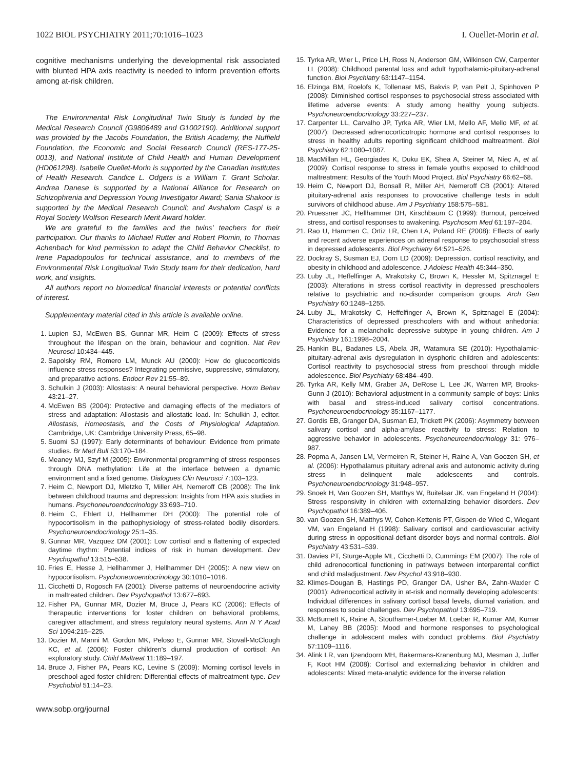1022 BIOL PSYCHIATRY 2011;70:1016–1023 I. Ouellet-Morin et al.
cognitive mechanisms underlying the developmental risk associated with blunted HPA axis reactivity is needed to inform prevention efforts among at-risk children.
The Environmental Risk Longitudinal Twin Study is funded by the Medical Research Council (G9806489 and G1002190). Additional support was provided by the Jacobs Foundation, the British Academy, the Nuffield Foundation, the Economic and Social Research Council (RES-177-25-0013), and National Institute of Child Health and Human Development (HD061298). Isabelle Ouellet-Morin is supported by the Canadian Institutes of Health Research. Candice L. Odgers is a William T. Grant Scholar. Andrea Danese is supported by a National Alliance for Research on Schizophrenia and Depression Young Investigator Award; Sania Shakoor is supported by the Medical Research Council; and Avshalom Caspi is a Royal Society Wolfson Research Merit Award holder.
We are grateful to the families and the twins' teachers for their participation. Our thanks to Michael Rutter and Robert Plomin, to Thomas Achenbach for kind permission to adapt the Child Behavior Checklist, to Irene Papadopoulos for technical assistance, and to members of the Environmental Risk Longitudinal Twin Study team for their dedication, hard work, and insights.
All authors report no biomedical financial interests or potential conflicts of interest.
Supplementary material cited in this article is available online.
1. Lupien SJ, McEwen BS, Gunnar MR, Heim C (2009): Effects of stress throughout the lifespan on the brain, behaviour and cognition. Nat Rev Neurosci 10:434–445.
2. Sapolsky RM, Romero LM, Munck AU (2000): How do glucocorticoids influence stress responses? Integrating permissive, suppressive, stimulatory, and preparative actions. Endocr Rev 21:55–89.
3. Schulkin J (2003): Allostasis: A neural behavioral perspective. Horm Behav 43:21–27.
4. McEwen BS (2004): Protective and damaging effects of the mediators of stress and adaptation: Allostasis and allostatic load. In: Schulkin J, editor. Allostasis, Homeostasis, and the Costs of Physiological Adaptation. Cambridge, UK: Cambridge University Press, 65–98.
5. Suomi SJ (1997): Early determinants of behaviour: Evidence from primate studies. Br Med Bull 53:170–184.
6. Meaney MJ, Szyf M (2005): Environmental programming of stress responses through DNA methylation: Life at the interface between a dynamic environment and a fixed genome. Dialogues Clin Neurosci 7:103–123.
7. Heim C, Newport DJ, Mletzko T, Miller AH, Nemeroff CB (2008): The link between childhood trauma and depression: Insights from HPA axis studies in humans. Psychoneuroendocrinology 33:693–710.
8. Heim C, Ehlert U, Hellhammer DH (2000): The potential role of hypocortisolism in the pathophysiology of stress-related bodily disorders. Psychoneuroendocrinology 25:1–35.
9. Gunnar MR, Vazquez DM (2001): Low cortisol and a flattening of expected daytime rhythm: Potential indices of risk in human development. Dev Psychopathol 13:515–538.
10. Fries E, Hesse J, Hellhammer J, Hellhammer DH (2005): A new view on hypocortisolism. Psychoneuroendocrinology 30:1010–1016.
11. Cicchetti D, Rogosch FA (2001): Diverse patterns of neuroendocrine activity in maltreated children. Dev Psychopathol 13:677–693.
12. Fisher PA, Gunnar MR, Dozier M, Bruce J, Pears KC (2006): Effects of therapeutic interventions for foster children on behavioral problems, caregiver attachment, and stress regulatory neural systems. Ann N Y Acad Sci 1094:215–225.
13. Dozier M, Manni M, Gordon MK, Peloso E, Gunnar MR, Stovall-McClough KC, et al. (2006): Foster children's diurnal production of cortisol: An exploratory study. Child Maltreat 11:189–197.
14. Bruce J, Fisher PA, Pears KC, Levine S (2009): Morning cortisol levels in preschool-aged foster children: Differential effects of maltreatment type. Dev Psychobiol 51:14–23.
www.sobp.org/journal
15. Tyrka AR, Wier L, Price LH, Ross N, Anderson GM, Wilkinson CW, Carpenter LL (2008): Childhood parental loss and adult hypothalamic-pituitary-adrenal function. Biol Psychiatry 63:1147–1154.
16. Elzinga BM, Roelofs K, Tollenaar MS, Bakvis P, van Pelt J, Spinhoven P (2008): Diminished cortisol responses to psychosocial stress associated with lifetime adverse events: A study among healthy young subjects. Psychoneuroendocrinology 33:227–237.
17. Carpenter LL, Carvalho JP, Tyrka AR, Wier LM, Mello AF, Mello MF, et al. (2007): Decreased adrenocorticotropic hormone and cortisol responses to stress in healthy adults reporting significant childhood maltreatment. Biol Psychiatry 62:1080–1087.
18. MacMillan HL, Georgiades K, Duku EK, Shea A, Steiner M, Niec A, et al. (2009): Cortisol response to stress in female youths exposed to childhood maltreatment: Results of the Youth Mood Project. Biol Psychiatry 66:62–68.
19. Heim C, Newport DJ, Bonsall R, Miller AH, Nemeroff CB (2001): Altered pituitary-adrenal axis responses to provocative challenge tests in adult survivors of childhood abuse. Am J Psychiatry 158:575–581.
20. Pruessner JC, Hellhammer DH, Kirschbaum C (1999): Burnout, perceived stress, and cortisol responses to awakening. Psychosom Med 61:197–204.
21. Rao U, Hammen C, Ortiz LR, Chen LA, Poland RE (2008): Effects of early and recent adverse experiences on adrenal response to psychosocial stress in depressed adolescents. Biol Psychiatry 64:521–526.
22. Dockray S, Susman EJ, Dorn LD (2009): Depression, cortisol reactivity, and obesity in childhood and adolescence. J Adolesc Health 45:344–350.
23. Luby JL, Heffelfinger A, Mrakotsky C, Brown K, Hessler M, Spitznagel E (2003): Alterations in stress cortisol reactivity in depressed preschoolers relative to psychiatric and no-disorder comparison groups. Arch Gen Psychiatry 60:1248–1255.
24. Luby JL, Mrakotsky C, Heffelfinger A, Brown K, Spitznagel E (2004): Characteristics of depressed preschoolers with and without anhedonia: Evidence for a melancholic depressive subtype in young children. Am J Psychiatry 161:1998–2004.
25. Hankin BL, Badanes LS, Abela JR, Watamura SE (2010): Hypothalamic-pituitary-adrenal axis dysregulation in dysphoric children and adolescents: Cortisol reactivity to psychosocial stress from preschool through middle adolescence. Biol Psychiatry 68:484–490.
26. Tyrka AR, Kelly MM, Graber JA, DeRose L, Lee JK, Warren MP, Brooks-Gunn J (2010): Behavioral adjustment in a community sample of boys: Links with basal and stress-induced salivary cortisol concentrations. Psychoneuroendocrinology 35:1167–1177.
27. Gordis EB, Granger DA, Susman EJ, Trickett PK (2006): Asymmetry between salivary cortisol and alpha-amylase reactivity to stress: Relation to aggressive behavior in adolescents. Psychoneuroendocrinology 31: 976–987.
28. Popma A, Jansen LM, Vermeiren R, Steiner H, Raine A, Van Goozen SH, et al. (2006): Hypothalamus pituitary adrenal axis and autonomic activity during stress in delinquent male adolescents and controls. Psychoneuroendocrinology 31:948–957.
29. Snoek H, Van Goozen SH, Matthys W, Buitelaar JK, van Engeland H (2004): Stress responsivity in children with externalizing behavior disorders. Dev Psychopathol 16:389–406.
30. van Goozen SH, Matthys W, Cohen-Kettenis PT, Gispen-de Wied C, Wiegant VM, van Engeland H (1998): Salivary cortisol and cardiovascular activity during stress in oppositional-defiant disorder boys and normal controls. Biol Psychiatry 43:531–539.
31. Davies PT, Sturge-Apple ML, Cicchetti D, Cummings EM (2007): The role of child adrenocortical functioning in pathways between interparental conflict and child maladjustment. Dev Psychol 43:918–930.
32. Klimes-Dougan B, Hastings PD, Granger DA, Usher BA, Zahn-Waxler C (2001): Adrenocortical activity in at-risk and normally developing adolescents: Individual differences in salivary cortisol basal levels, diurnal variation, and responses to social challenges. Dev Psychopathol 13:695–719.
33. McBurnett K, Raine A, Stouthamer-Loeber M, Loeber R, Kumar AM, Kumar M, Lahey BB (2005): Mood and hormone responses to psychological challenge in adolescent males with conduct problems. Biol Psychiatry 57:1109–1116.
34. Alink LR, van Ijzendoorn MH, Bakermans-Kranenburg MJ, Mesman J, Juffer F, Koot HM (2008): Cortisol and externalizing behavior in children and adolescents: Mixed meta-analytic evidence for the inverse relation